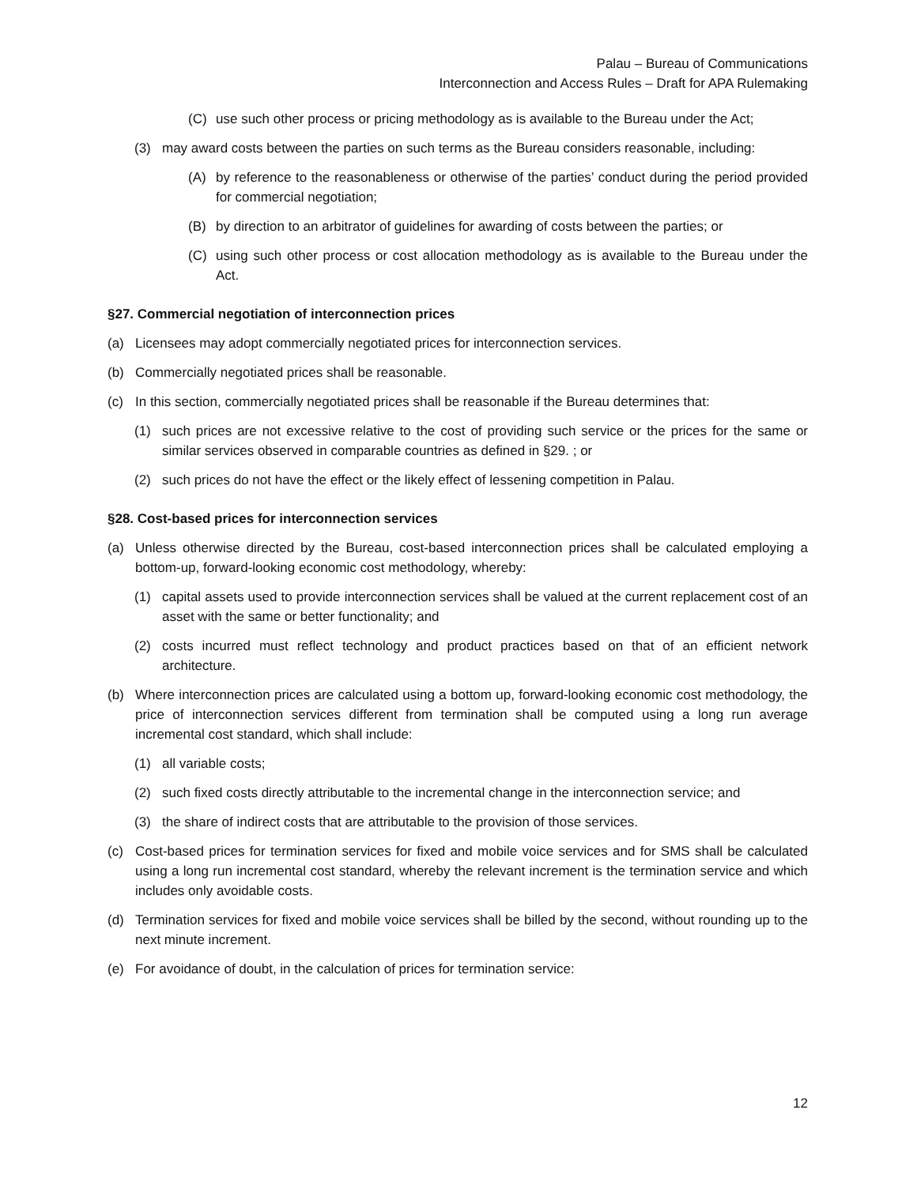Palau – Bureau of Communications
Interconnection and Access Rules – Draft for APA Rulemaking
(C) use such other process or pricing methodology as is available to the Bureau under the Act;
(3) may award costs between the parties on such terms as the Bureau considers reasonable, including:
(A) by reference to the reasonableness or otherwise of the parties’ conduct during the period provided for commercial negotiation;
(B) by direction to an arbitrator of guidelines for awarding of costs between the parties; or
(C) using such other process or cost allocation methodology as is available to the Bureau under the Act.
§27. Commercial negotiation of interconnection prices
(a) Licensees may adopt commercially negotiated prices for interconnection services.
(b) Commercially negotiated prices shall be reasonable.
(c) In this section, commercially negotiated prices shall be reasonable if the Bureau determines that:
(1) such prices are not excessive relative to the cost of providing such service or the prices for the same or similar services observed in comparable countries as defined in §29. ; or
(2) such prices do not have the effect or the likely effect of lessening competition in Palau.
§28. Cost-based prices for interconnection services
(a) Unless otherwise directed by the Bureau, cost-based interconnection prices shall be calculated employing a bottom-up, forward-looking economic cost methodology, whereby:
(1) capital assets used to provide interconnection services shall be valued at the current replacement cost of an asset with the same or better functionality; and
(2) costs incurred must reflect technology and product practices based on that of an efficient network architecture.
(b) Where interconnection prices are calculated using a bottom up, forward-looking economic cost methodology, the price of interconnection services different from termination shall be computed using a long run average incremental cost standard, which shall include:
(1) all variable costs;
(2) such fixed costs directly attributable to the incremental change in the interconnection service; and
(3) the share of indirect costs that are attributable to the provision of those services.
(c) Cost-based prices for termination services for fixed and mobile voice services and for SMS shall be calculated using a long run incremental cost standard, whereby the relevant increment is the termination service and which includes only avoidable costs.
(d) Termination services for fixed and mobile voice services shall be billed by the second, without rounding up to the next minute increment.
(e) For avoidance of doubt, in the calculation of prices for termination service:
12